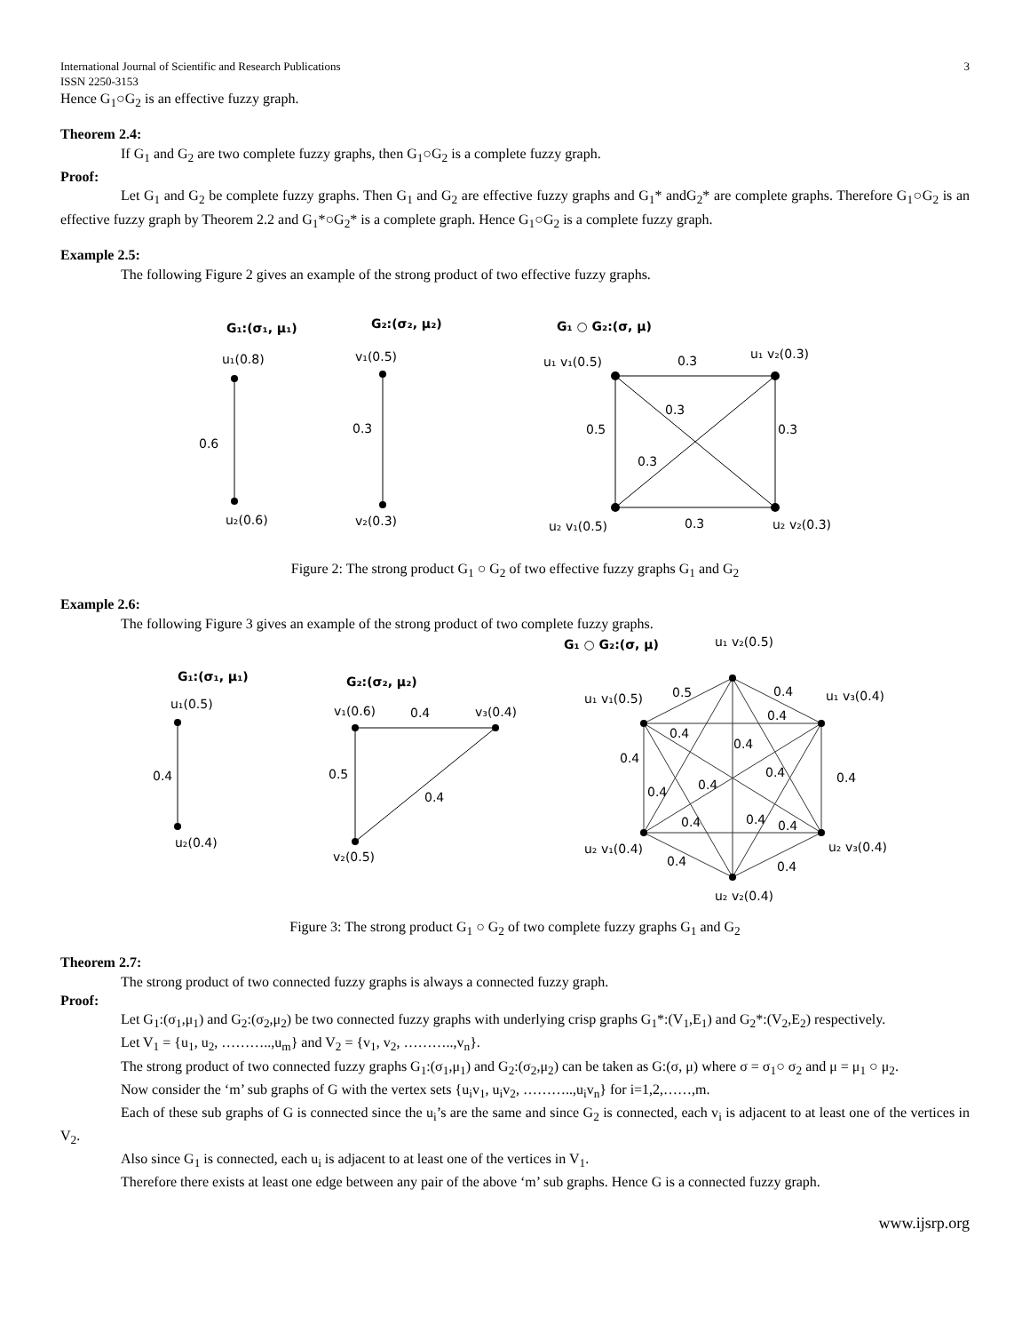International Journal of Scientific and Research Publications 3
ISSN 2250-3153
Hence G<sub>1</sub>○G<sub>2</sub> is an effective fuzzy graph.
Theorem 2.4:
If G<sub>1</sub> and G<sub>2</sub> are two complete fuzzy graphs, then G<sub>1</sub>○G<sub>2</sub> is a complete fuzzy graph.
Proof:
Let G<sub>1</sub> and G<sub>2</sub> be complete fuzzy graphs. Then G<sub>1</sub> and G<sub>2</sub> are effective fuzzy graphs and G<sub>1</sub>* andG<sub>2</sub>* are complete graphs. Therefore G<sub>1</sub>○G<sub>2</sub> is an effective fuzzy graph by Theorem 2.2 and G<sub>1</sub>*○G<sub>2</sub>* is a complete graph. Hence G<sub>1</sub>○G<sub>2</sub> is a complete fuzzy graph.
Example 2.5:
The following Figure 2 gives an example of the strong product of two effective fuzzy graphs.
G₁:(σ₁, μ₁)
G₂:(σ₂, μ₂)
G₁ ○ G₂:(σ, μ)
u₁(0.8)
v₁(0.5)
0.6
0.3
u₂(0.6)
v₂(0.3)
u₁ v₁(0.5)
0.3
u₁ v₂(0.3)
0.3
0.5
0.3
0.3
u₂ v₁(0.5)
0.3
u₂ v₂(0.3)
Figure 2: The strong product G<sub>1</sub> ○ G<sub>2</sub> of two effective fuzzy graphs G<sub>1</sub> and G<sub>2</sub>
Example 2.6:
The following Figure 3 gives an example of the strong product of two complete fuzzy graphs.
G₁ ○ G₂:(σ, μ)
u₁ v₂(0.5)
G₁:(σ₁, μ₁)
G₂:(σ₂, μ₂)
u₁(0.5)
0.4
u₂(0.4)
v₁(0.6)
0.4
v₃(0.4)
0.5
0.4
v₂(0.5)
u₁ v₁(0.5)
0.5
0.4
u₁ v₃(0.4)
0.4
0.4
0.4
0.4
0.4
0.4
0.4
0.4
0.4
0.4
0.4
u₂ v₁(0.4)
u₂ v₃(0.4)
0.4
0.4
u₂ v₂(0.4)
Figure 3: The strong product G<sub>1</sub> ○ G<sub>2</sub> of two complete fuzzy graphs G<sub>1</sub> and G<sub>2</sub>
Theorem 2.7:
The strong product of two connected fuzzy graphs is always a connected fuzzy graph.
Proof:
Let G<sub>1</sub>:(σ<sub>1</sub>,μ<sub>1</sub>) and G<sub>2</sub>:(σ<sub>2</sub>,μ<sub>2</sub>) be two connected fuzzy graphs with underlying crisp graphs G<sub>1</sub>*:(V<sub>1</sub>,E<sub>1</sub>) and G<sub>2</sub>*:(V<sub>2</sub>,E<sub>2</sub>) respectively.
Let V<sub>1</sub> = {u<sub>1</sub>, u<sub>2</sub>, ………..,u<sub>m</sub>} and V<sub>2</sub> = {v<sub>1</sub>, v<sub>2</sub>, ………..,v<sub>n</sub>}.
The strong product of two connected fuzzy graphs G<sub>1</sub>:(σ<sub>1</sub>,μ<sub>1</sub>) and G<sub>2</sub>:(σ<sub>2</sub>,μ<sub>2</sub>) can be taken as G:(σ, μ) where σ = σ<sub>1</sub>○ σ<sub>2</sub> and μ = μ<sub>1</sub> ○ μ<sub>2</sub>.
Now consider the ‘m’ sub graphs of G with the vertex sets {u<sub>i</sub>v<sub>1</sub>, u<sub>i</sub>v<sub>2</sub>, ………..,u<sub>i</sub>v<sub>n</sub>} for i=1,2,……,m.
Each of these sub graphs of G is connected since the u<sub>i</sub>’s are the same and since G<sub>2</sub> is connected, each v<sub>i</sub> is adjacent to at least one of the vertices in V<sub>2</sub>.
Also since G<sub>1</sub> is connected, each u<sub>i</sub> is adjacent to at least one of the vertices in V<sub>1</sub>.
Therefore there exists at least one edge between any pair of the above ‘m’ sub graphs. Hence G is a connected fuzzy graph.
www.ijsrp.org